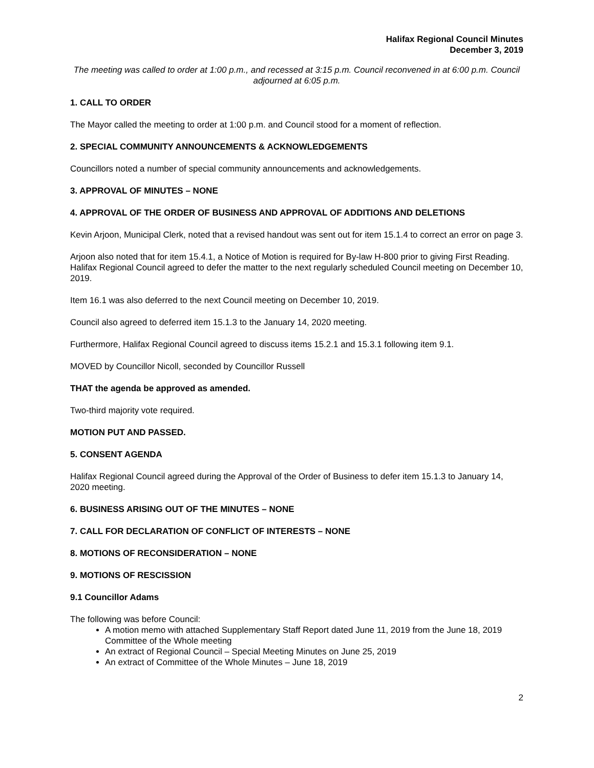Halifax Regional Council Minutes
December 3, 2019
The meeting was called to order at 1:00 p.m., and recessed at 3:15 p.m. Council reconvened in at 6:00 p.m. Council adjourned at 6:05 p.m.
1. CALL TO ORDER
The Mayor called the meeting to order at 1:00 p.m. and Council stood for a moment of reflection.
2. SPECIAL COMMUNITY ANNOUNCEMENTS & ACKNOWLEDGEMENTS
Councillors noted a number of special community announcements and acknowledgements.
3. APPROVAL OF MINUTES – NONE
4. APPROVAL OF THE ORDER OF BUSINESS AND APPROVAL OF ADDITIONS AND DELETIONS
Kevin Arjoon, Municipal Clerk, noted that a revised handout was sent out for item 15.1.4 to correct an error on page 3.
Arjoon also noted that for item 15.4.1, a Notice of Motion is required for By-law H-800 prior to giving First Reading. Halifax Regional Council agreed to defer the matter to the next regularly scheduled Council meeting on December 10, 2019.
Item 16.1 was also deferred to the next Council meeting on December 10, 2019.
Council also agreed to deferred item 15.1.3 to the January 14, 2020 meeting.
Furthermore, Halifax Regional Council agreed to discuss items 15.2.1 and 15.3.1 following item 9.1.
MOVED by Councillor Nicoll, seconded by Councillor Russell
THAT the agenda be approved as amended.
Two-third majority vote required.
MOTION PUT AND PASSED.
5. CONSENT AGENDA
Halifax Regional Council agreed during the Approval of the Order of Business to defer item 15.1.3 to January 14, 2020 meeting.
6. BUSINESS ARISING OUT OF THE MINUTES – NONE
7. CALL FOR DECLARATION OF CONFLICT OF INTERESTS – NONE
8. MOTIONS OF RECONSIDERATION – NONE
9. MOTIONS OF RESCISSION
9.1 Councillor Adams
The following was before Council:
A motion memo with attached Supplementary Staff Report dated June 11, 2019 from the June 18, 2019 Committee of the Whole meeting
An extract of Regional Council – Special Meeting Minutes on June 25, 2019
An extract of Committee of the Whole Minutes – June 18, 2019
2